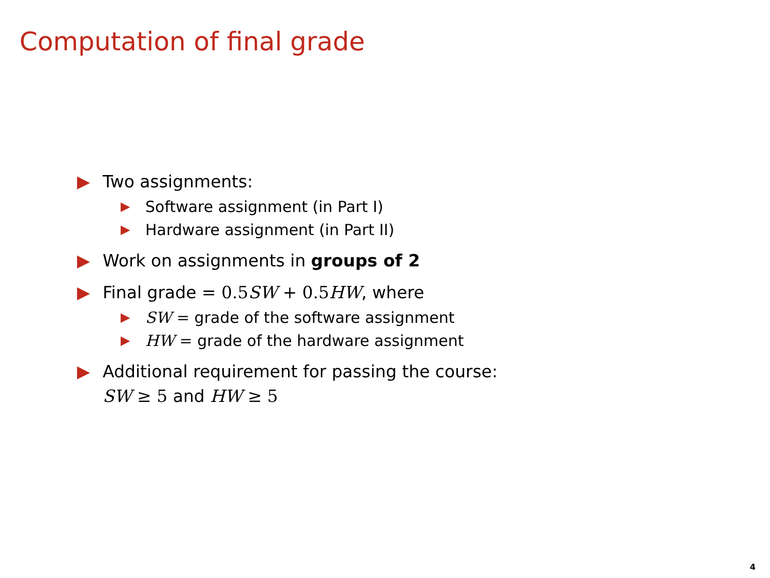Computation of final grade
▶ Two assignments:
▶ Software assignment (in Part I)
▶ Hardware assignment (in Part II)
▶ Work on assignments in groups of 2
▶ Final grade = 0.5 SW + 0.5 HW, where
▶ SW = grade of the software assignment
▶ HW = grade of the hardware assignment
▶ Additional requirement for passing the course:
SW ≥ 5 and HW ≥ 5
4